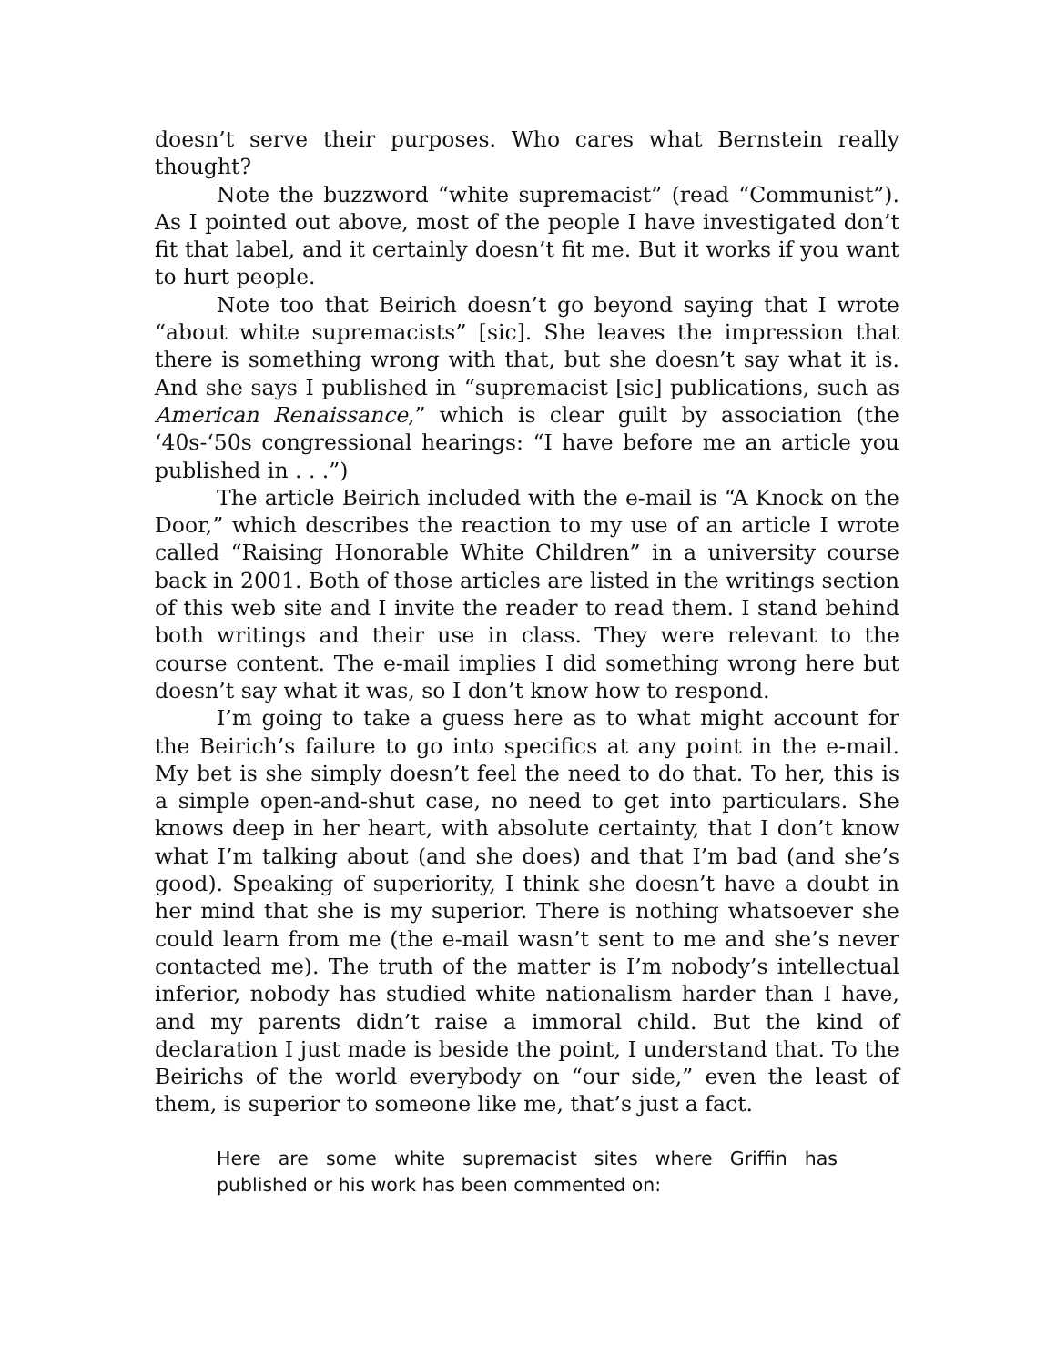doesn’t serve their purposes. Who cares what Bernstein really thought?
Note the buzzword “white supremacist” (read “Communist”). As I pointed out above, most of the people I have investigated don’t fit that label, and it certainly doesn’t fit me. But it works if you want to hurt people.
Note too that Beirich doesn’t go beyond saying that I wrote “about white supremacists” [sic]. She leaves the impression that there is something wrong with that, but she doesn’t say what it is. And she says I published in “supremacist [sic] publications, such as American Renaissance,” which is clear guilt by association (the ‘40s-‘50s congressional hearings: “I have before me an article you published in . . .”)
The article Beirich included with the e-mail is “A Knock on the Door,” which describes the reaction to my use of an article I wrote called “Raising Honorable White Children” in a university course back in 2001. Both of those articles are listed in the writings section of this web site and I invite the reader to read them. I stand behind both writings and their use in class. They were relevant to the course content. The e-mail implies I did something wrong here but doesn’t say what it was, so I don’t know how to respond.
I’m going to take a guess here as to what might account for the Beirich’s failure to go into specifics at any point in the e-mail. My bet is she simply doesn’t feel the need to do that. To her, this is a simple open-and-shut case, no need to get into particulars. She knows deep in her heart, with absolute certainty, that I don’t know what I’m talking about (and she does) and that I’m bad (and she’s good). Speaking of superiority, I think she doesn’t have a doubt in her mind that she is my superior. There is nothing whatsoever she could learn from me (the e-mail wasn’t sent to me and she’s never contacted me). The truth of the matter is I’m nobody’s intellectual inferior, nobody has studied white nationalism harder than I have, and my parents didn’t raise a immoral child. But the kind of declaration I just made is beside the point, I understand that. To the Beirichs of the world everybody on “our side,” even the least of them, is superior to someone like me, that’s just a fact.
Here are some white supremacist sites where Griffin has published or his work has been commented on: